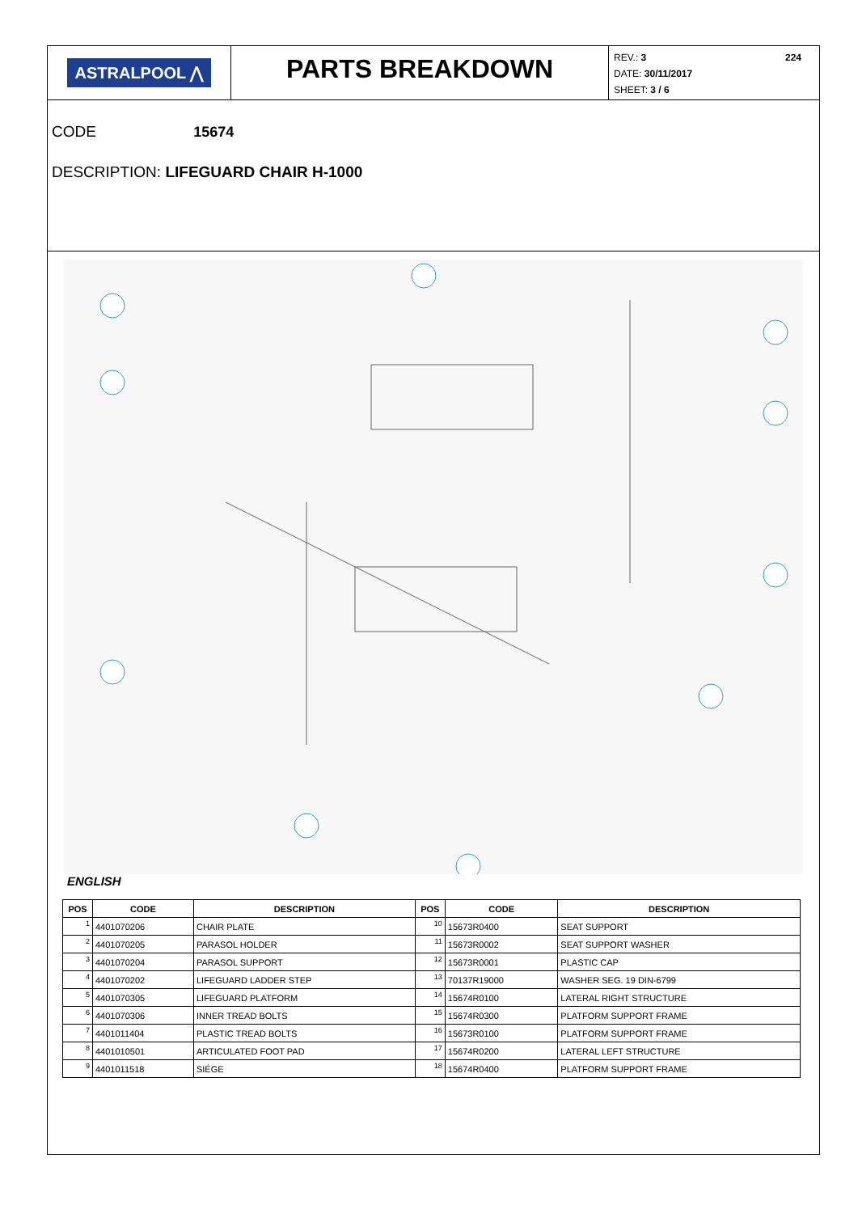ASTRALPOOL ⋀
PARTS BREAKDOWN
REV.: 3 224
DATE: 30/11/2017
SHEET: 3 / 6
CODE 15674
DESCRIPTION: LIFEGUARD CHAIR H-1000
ENGLISH
| POS | CODE | DESCRIPTION | POS | CODE | DESCRIPTION |
| --- | --- | --- | --- | --- | --- |
| 1 | 4401070206 | CHAIR PLATE | 10 | 15673R0400 | SEAT SUPPORT |
| 2 | 4401070205 | PARASOL HOLDER | 11 | 15673R0002 | SEAT SUPPORT WASHER |
| 3 | 4401070204 | PARASOL SUPPORT | 12 | 15673R0001 | PLASTIC CAP |
| 4 | 4401070202 | LIFEGUARD LADDER STEP | 13 | 70137R19000 | WASHER SEG. 19 DIN-6799 |
| 5 | 4401070305 | LIFEGUARD PLATFORM | 14 | 15674R0100 | LATERAL RIGHT STRUCTURE |
| 6 | 4401070306 | INNER TREAD BOLTS | 15 | 15674R0300 | PLATFORM SUPPORT FRAME |
| 7 | 4401011404 | PLASTIC TREAD BOLTS | 16 | 15673R0100 | PLATFORM SUPPORT FRAME |
| 8 | 4401010501 | ARTICULATED FOOT PAD | 17 | 15674R0200 | LATERAL LEFT STRUCTURE |
| 9 | 4401011518 | SIÉGE | 18 | 15674R0400 | PLATFORM SUPPORT FRAME |